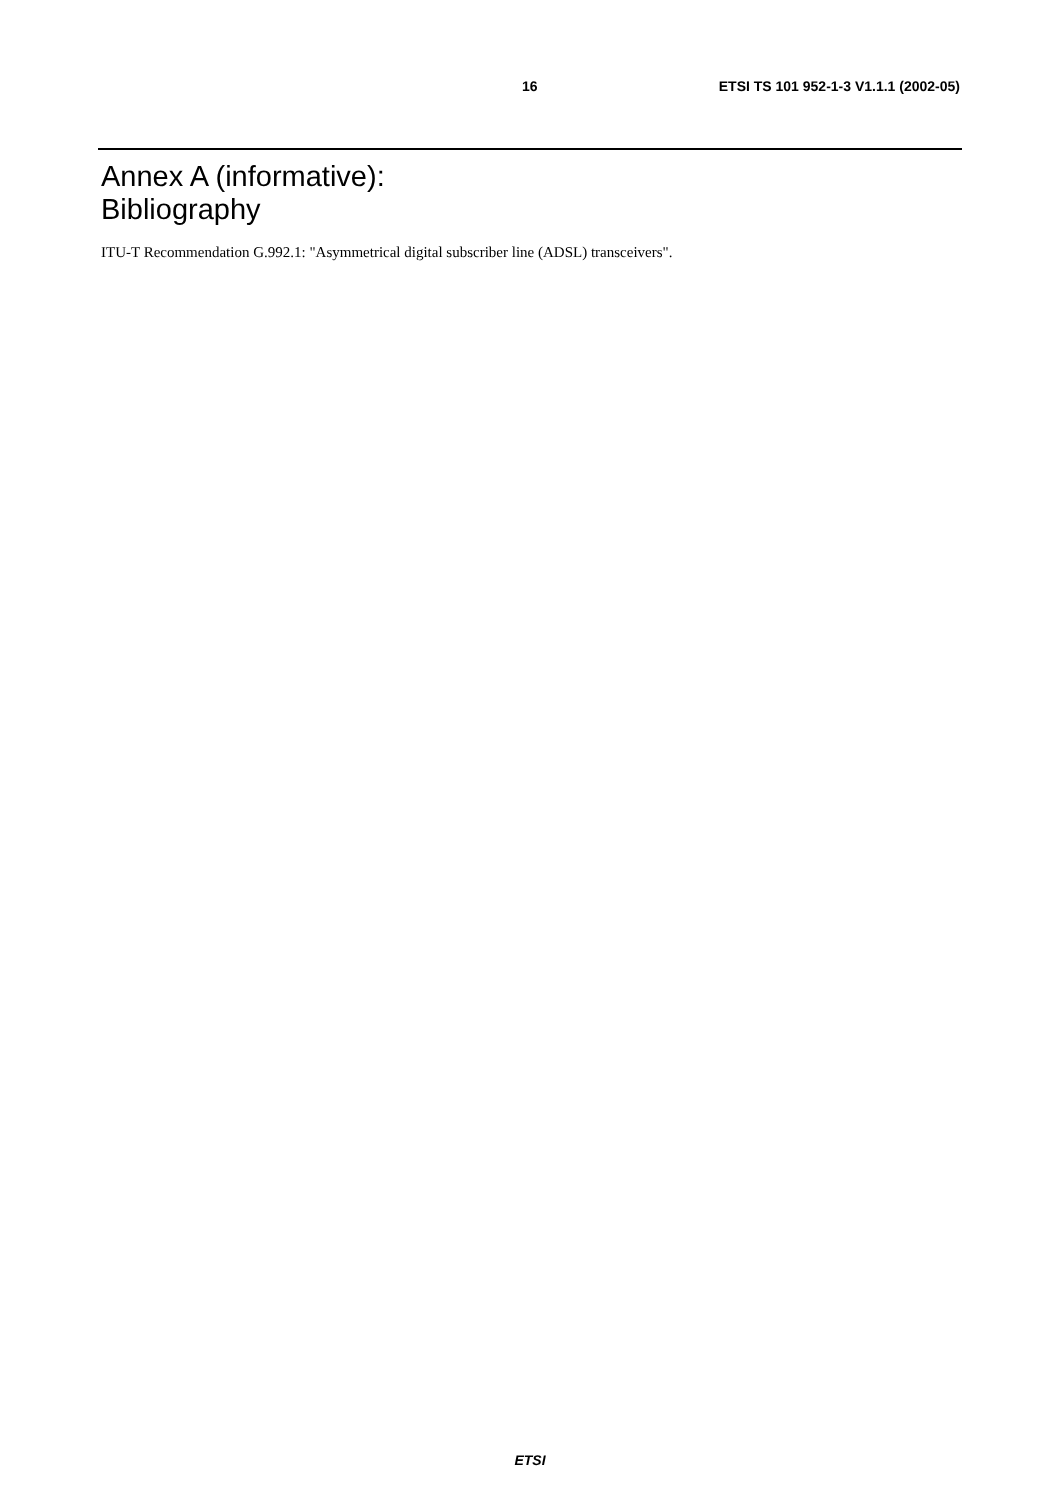16 ETSI TS 101 952-1-3 V1.1.1 (2002-05)
Annex A (informative):
Bibliography
ITU-T Recommendation G.992.1: "Asymmetrical digital subscriber line (ADSL) transceivers".
ETSI